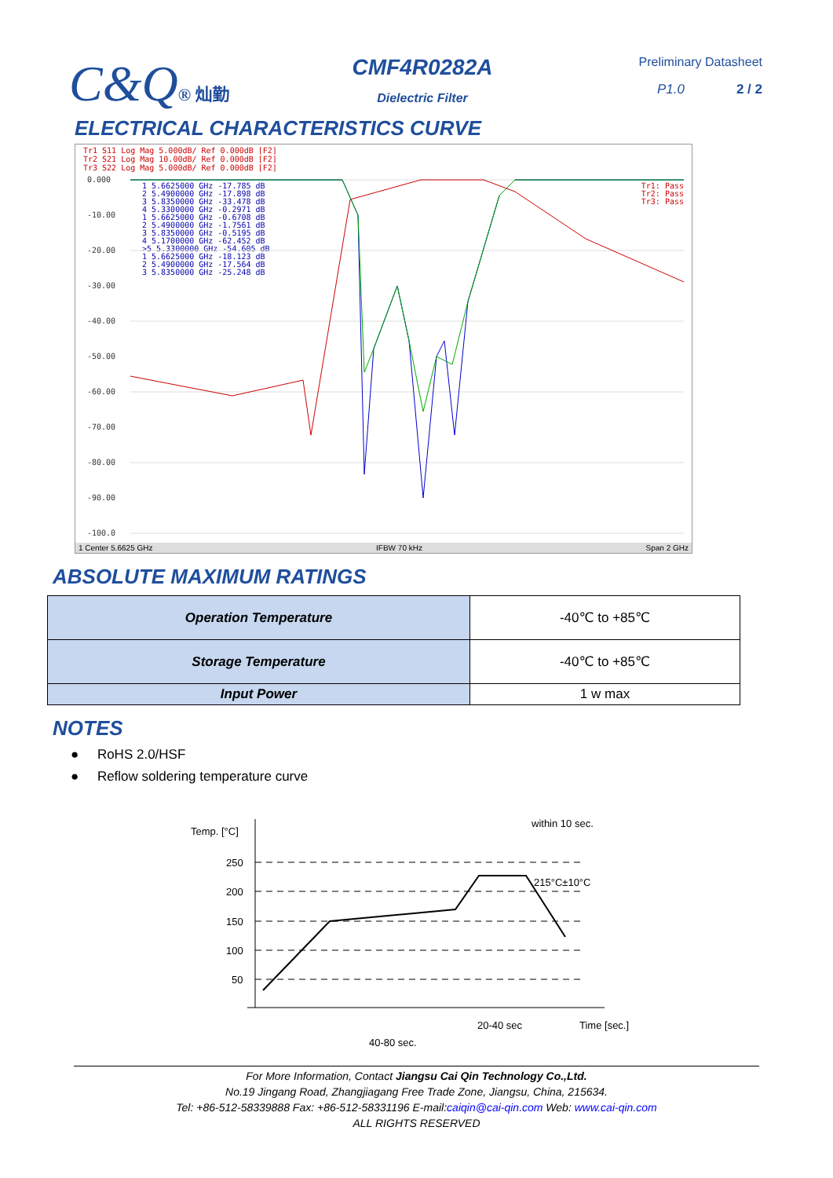C&Q® 灿勤
CMF4R0282A
Dielectric Filter
Preliminary Datasheet
P1.0 2 / 2
ELECTRICAL CHARACTERISTICS CURVE
Tr1 S11 Log Mag 5.000dB/ Ref 0.000dB [F2]
Tr2 S21 Log Mag 10.00dB/ Ref 0.000dB [F2]
Tr3 S22 Log Mag 5.000dB/ Ref 0.000dB [F2]
1 5.6625000 GHz -17.785 dB
2 5.4900000 GHz -17.898 dB
3 5.8350000 GHz -33.478 dB
4 5.3300000 GHz -0.2971 dB
1 5.6625000 GHz -0.6708 dB
2 5.4900000 GHz -1.7561 dB
3 5.8350000 GHz -0.5195 dB
4 5.1700000 GHz -62.452 dB
>5 5.3300000 GHz -54.605 dB
1 5.6625000 GHz -18.123 dB
2 5.4900000 GHz -17.564 dB
3 5.8350000 GHz -25.248 dB
Tr1: Pass
Tr2: Pass
Tr3: Pass
0.000
-10.00
-20.00
-30.00
-40.00
-50.00
-60.00
-70.00
-80.00
-90.00
-100.0
1 Center 5.6625 GHz IFBW 70 kHz Span 2 GHz
ABSOLUTE MAXIMUM RATINGS
| Operation Temperature | -40℃ to +85℃ |
| Storage Temperature | -40℃ to +85℃ |
| Input Power | 1 w max |
NOTES
● RoHS 2.0/HSF
● Reflow soldering temperature curve
Temp. [°C]
250
200
150
100
50
within 10 sec.
215°C±10°C
20-40 sec
Time [sec.]
40-80 sec.
For More Information, Contact Jiangsu Cai Qin Technology Co.,Ltd.
No.19 Jingang Road, Zhangjiagang Free Trade Zone, Jiangsu, China, 215634.
Tel: +86-512-58339888 Fax: +86-512-58331196 E-mail:caiqin@cai-qin.com Web: www.cai-qin.com
ALL RIGHTS RESERVED